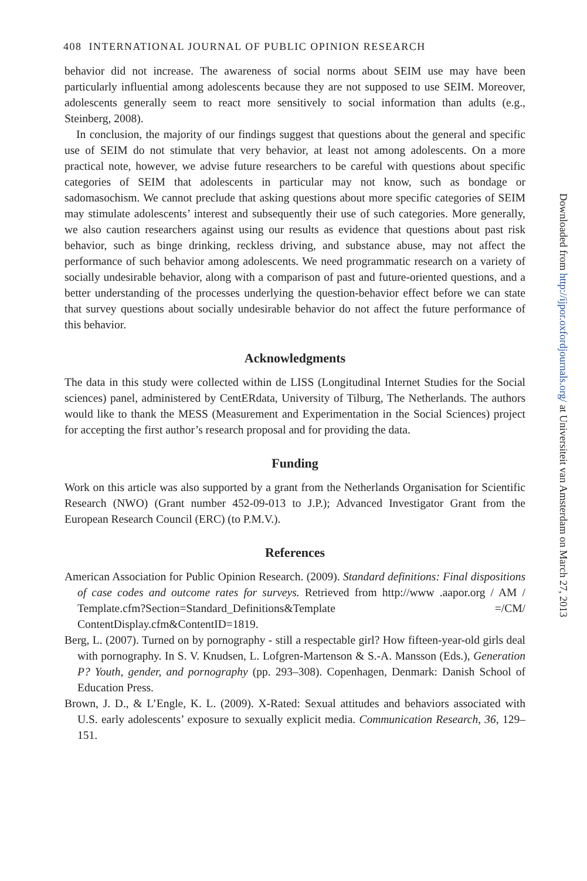408 INTERNATIONAL JOURNAL OF PUBLIC OPINION RESEARCH
behavior did not increase. The awareness of social norms about SEIM use may have been particularly influential among adolescents because they are not supposed to use SEIM. Moreover, adolescents generally seem to react more sensitively to social information than adults (e.g., Steinberg, 2008).
In conclusion, the majority of our findings suggest that questions about the general and specific use of SEIM do not stimulate that very behavior, at least not among adolescents. On a more practical note, however, we advise future researchers to be careful with questions about specific categories of SEIM that adolescents in particular may not know, such as bondage or sadomasochism. We cannot preclude that asking questions about more specific categories of SEIM may stimulate adolescents’ interest and subsequently their use of such categories. More generally, we also caution researchers against using our results as evidence that questions about past risk behavior, such as binge drinking, reckless driving, and substance abuse, may not affect the performance of such behavior among adolescents. We need programmatic research on a variety of socially undesirable behavior, along with a comparison of past and future-oriented questions, and a better understanding of the processes underlying the question-behavior effect before we can state that survey questions about socially undesirable behavior do not affect the future performance of this behavior.
Acknowledgments
The data in this study were collected within de LISS (Longitudinal Internet Studies for the Social sciences) panel, administered by CentERdata, University of Tilburg, The Netherlands. The authors would like to thank the MESS (Measurement and Experimentation in the Social Sciences) project for accepting the first author’s research proposal and for providing the data.
Funding
Work on this article was also supported by a grant from the Netherlands Organisation for Scientific Research (NWO) (Grant number 452-09-013 to J.P.); Advanced Investigator Grant from the European Research Council (ERC) (to P.M.V.).
References
American Association for Public Opinion Research. (2009). Standard definitions: Final dispositions of case codes and outcome rates for surveys. Retrieved from http://www .aapor.org / AM / Template.cfm?Section=Standard_Definitions&Template =/CM/ ContentDisplay.cfm&ContentID=1819.
Berg, L. (2007). Turned on by pornography - still a respectable girl? How fifteen-year-old girls deal with pornography. In S. V. Knudsen, L. Lofgren-Martenson & S.-A. Mansson (Eds.), Generation P? Youth, gender, and pornography (pp. 293–308). Copenhagen, Denmark: Danish School of Education Press.
Brown, J. D., & L’Engle, K. L. (2009). X-Rated: Sexual attitudes and behaviors associated with U.S. early adolescents’ exposure to sexually explicit media. Communication Research, 36, 129–151.
Downloaded from http://ijpor.oxfordjournals.org/ at Universiteit van Amsterdam on March 27, 2013